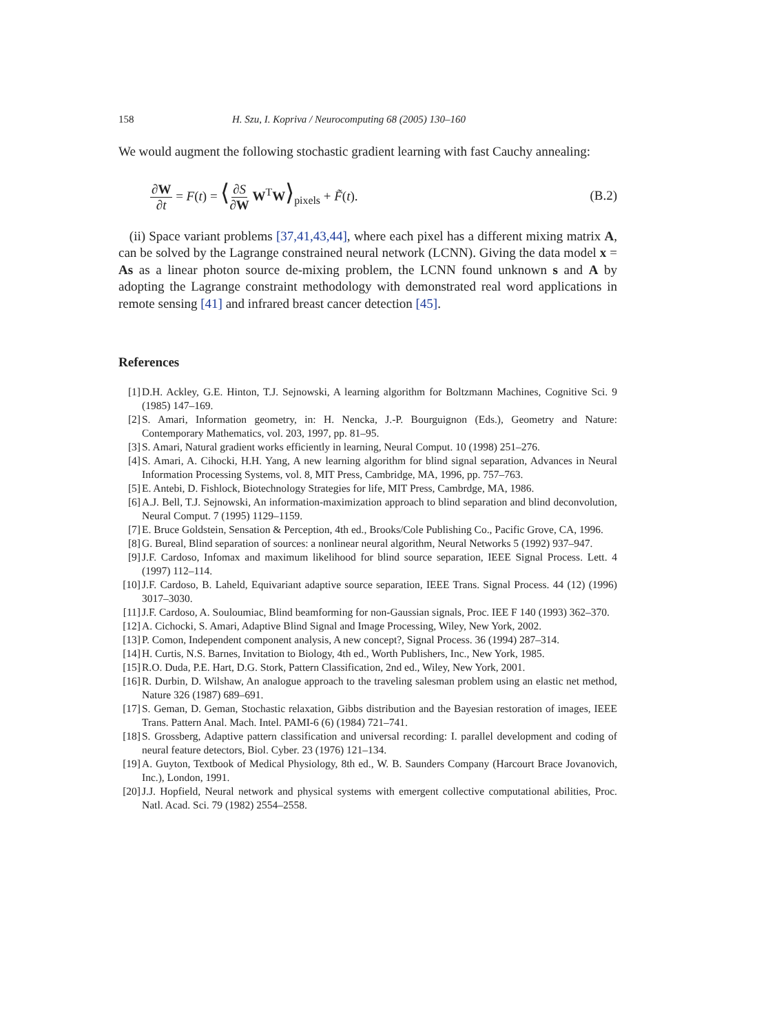158 H. Szu, I. Kopriva / Neurocomputing 68 (2005) 130–160
We would augment the following stochastic gradient learning with fast Cauchy annealing:
∂W ∂t = F(t) = ⟨∂S ∂W W<sup>T</sup>W⟩<sub>pixels</sub> + F̃(t). (B.2)
(ii) Space variant problems [37,41,43,44], where each pixel has a different mixing matrix A, can be solved by the Lagrange constrained neural network (LCNN). Giving the data model x = As as a linear photon source de-mixing problem, the LCNN found unknown s and A by adopting the Lagrange constraint methodology with demonstrated real word applications in remote sensing [41] and infrared breast cancer detection [45].
References
[1] D.H. Ackley, G.E. Hinton, T.J. Sejnowski, A learning algorithm for Boltzmann Machines, Cognitive Sci. 9 (1985) 147–169.
[2] S. Amari, Information geometry, in: H. Nencka, J.-P. Bourguignon (Eds.), Geometry and Nature: Contemporary Mathematics, vol. 203, 1997, pp. 81–95.
[3] S. Amari, Natural gradient works efficiently in learning, Neural Comput. 10 (1998) 251–276.
[4] S. Amari, A. Cihocki, H.H. Yang, A new learning algorithm for blind signal separation, Advances in Neural Information Processing Systems, vol. 8, MIT Press, Cambridge, MA, 1996, pp. 757–763.
[5] E. Antebi, D. Fishlock, Biotechnology Strategies for life, MIT Press, Cambrdge, MA, 1986.
[6] A.J. Bell, T.J. Sejnowski, An information-maximization approach to blind separation and blind deconvolution, Neural Comput. 7 (1995) 1129–1159.
[7] E. Bruce Goldstein, Sensation & Perception, 4th ed., Brooks/Cole Publishing Co., Pacific Grove, CA, 1996.
[8] G. Bureal, Blind separation of sources: a nonlinear neural algorithm, Neural Networks 5 (1992) 937–947.
[9] J.F. Cardoso, Infomax and maximum likelihood for blind source separation, IEEE Signal Process. Lett. 4 (1997) 112–114.
[10] J.F. Cardoso, B. Laheld, Equivariant adaptive source separation, IEEE Trans. Signal Process. 44 (12) (1996) 3017–3030.
[11] J.F. Cardoso, A. Souloumiac, Blind beamforming for non-Gaussian signals, Proc. IEE F 140 (1993) 362–370.
[12] A. Cichocki, S. Amari, Adaptive Blind Signal and Image Processing, Wiley, New York, 2002.
[13] P. Comon, Independent component analysis, A new concept?, Signal Process. 36 (1994) 287–314.
[14] H. Curtis, N.S. Barnes, Invitation to Biology, 4th ed., Worth Publishers, Inc., New York, 1985.
[15] R.O. Duda, P.E. Hart, D.G. Stork, Pattern Classification, 2nd ed., Wiley, New York, 2001.
[16] R. Durbin, D. Wilshaw, An analogue approach to the traveling salesman problem using an elastic net method, Nature 326 (1987) 689–691.
[17] S. Geman, D. Geman, Stochastic relaxation, Gibbs distribution and the Bayesian restoration of images, IEEE Trans. Pattern Anal. Mach. Intel. PAMI-6 (6) (1984) 721–741.
[18] S. Grossberg, Adaptive pattern classification and universal recording: I. parallel development and coding of neural feature detectors, Biol. Cyber. 23 (1976) 121–134.
[19] A. Guyton, Textbook of Medical Physiology, 8th ed., W. B. Saunders Company (Harcourt Brace Jovanovich, Inc.), London, 1991.
[20] J.J. Hopfield, Neural network and physical systems with emergent collective computational abilities, Proc. Natl. Acad. Sci. 79 (1982) 2554–2558.